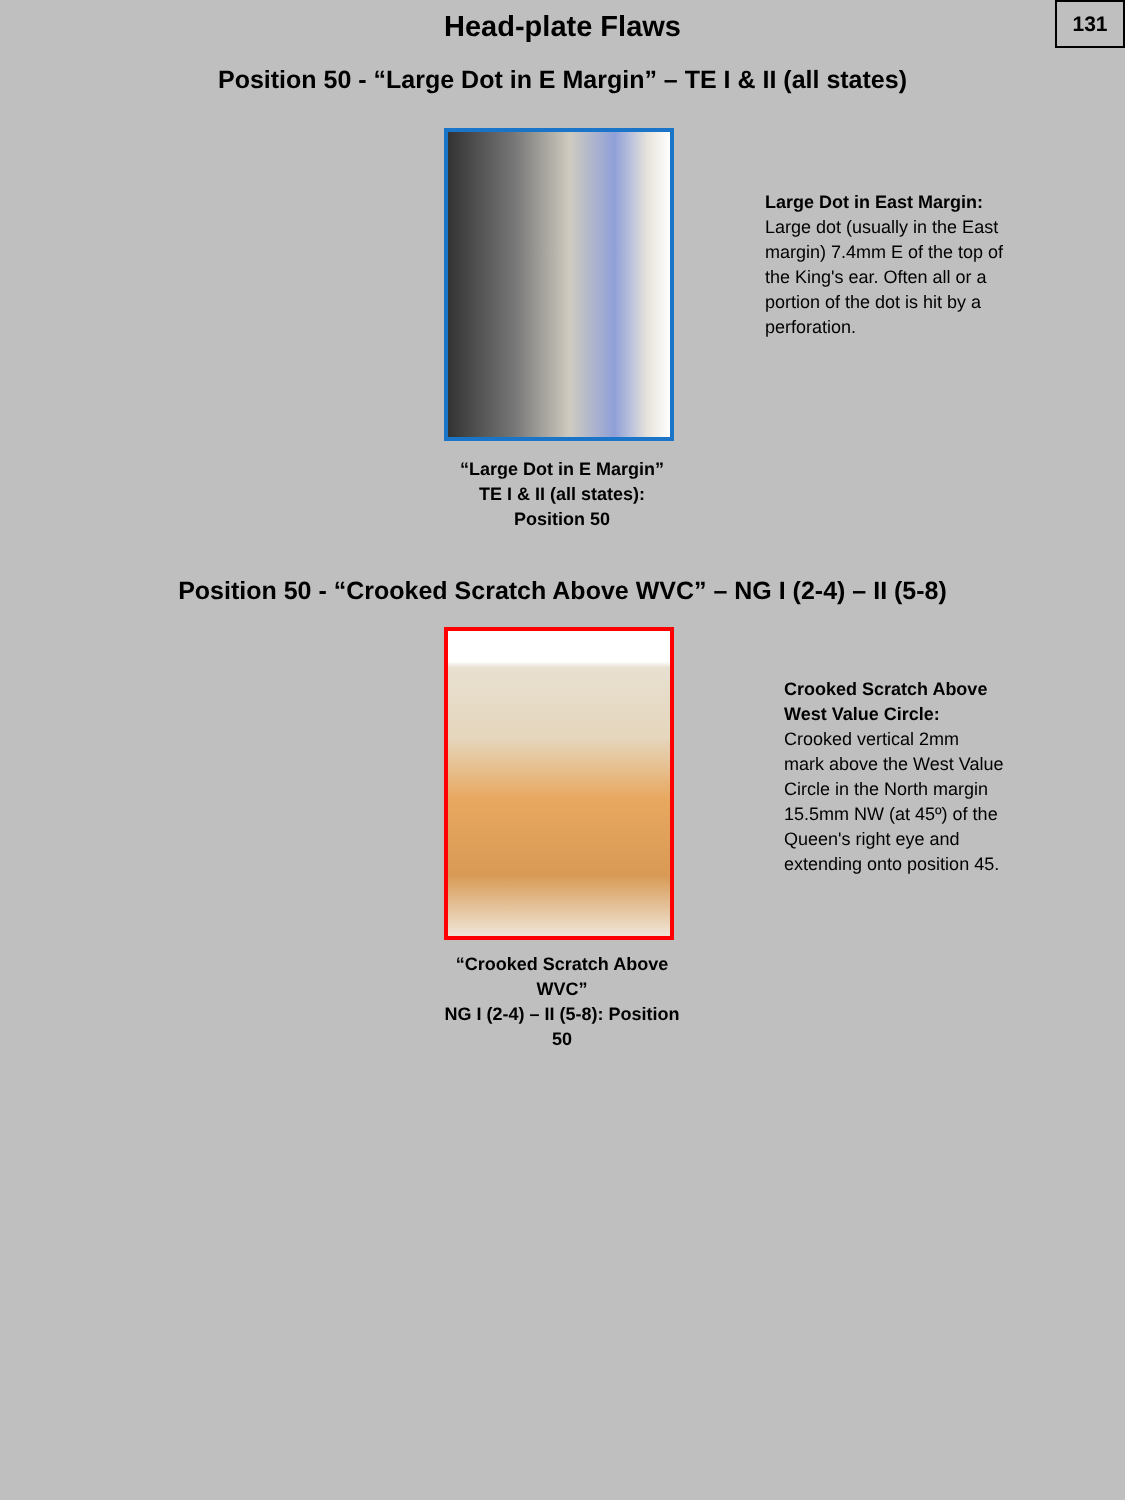131
Head-plate Flaws
Position 50 - “Large Dot in E Margin” – TE I & II (all states)
“Large Dot in E Margin”
TE I & II (all states): Position 50
Large Dot in East Margin:
Large dot (usually in the East margin) 7.4mm E of the top of the King's ear. Often all or a portion of the dot is hit by a perforation.
Position 50 - “Crooked Scratch Above WVC” – NG I (2-4) – II (5-8)
“Crooked Scratch Above WVC”
NG I (2-4) – II (5-8): Position 50
Crooked Scratch Above West Value Circle:
Crooked vertical 2mm mark above the West Value Circle in the North margin 15.5mm NW (at 45º) of the Queen's right eye and extending onto position 45.